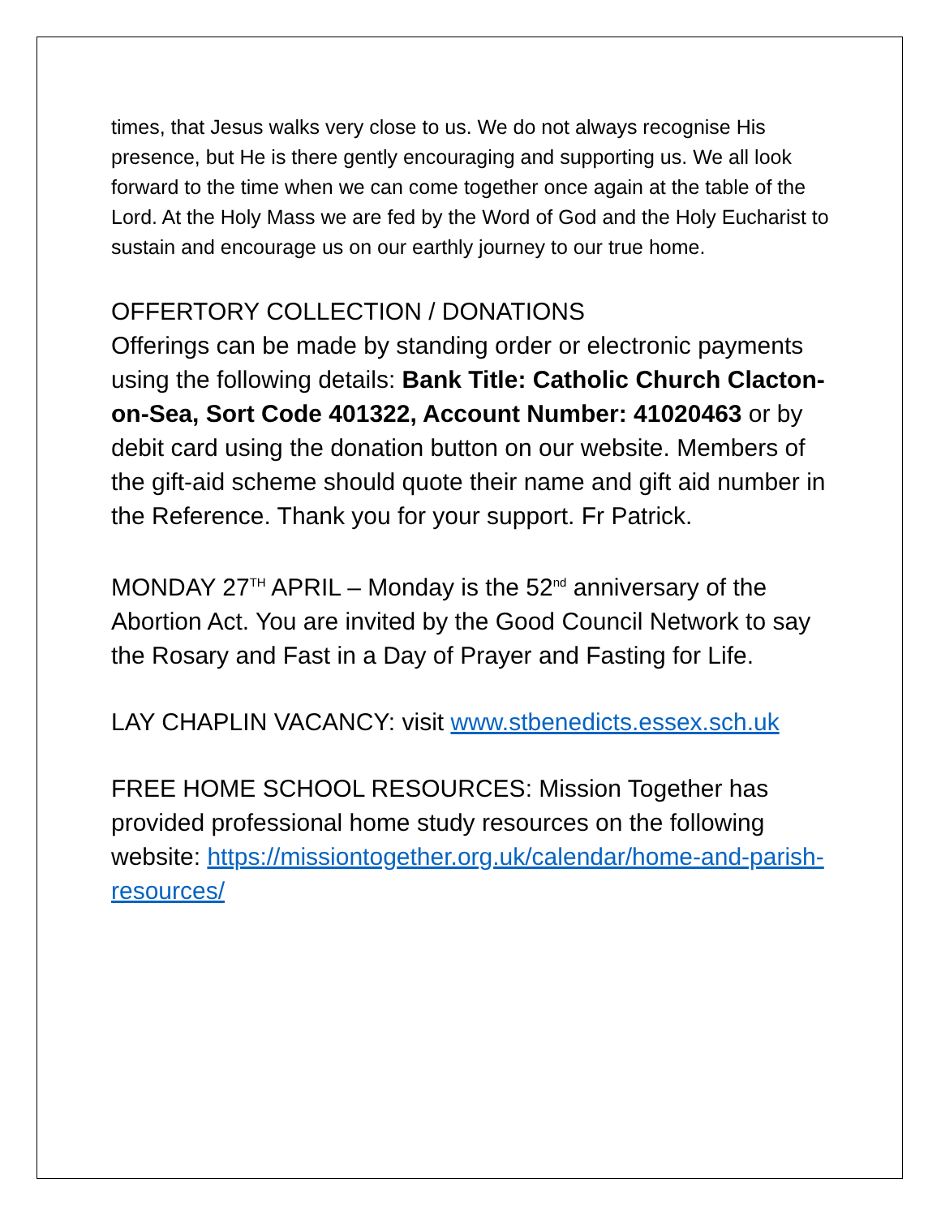times, that Jesus walks very close to us. We do not always recognise His presence, but He is there gently encouraging and supporting us. We all look forward to the time when we can come together once again at the table of the Lord. At the Holy Mass we are fed by the Word of God and the Holy Eucharist to sustain and encourage us on our earthly journey to our true home.
OFFERTORY COLLECTION / DONATIONS
Offerings can be made by standing order or electronic payments using the following details: Bank Title: Catholic Church Clacton-on-Sea, Sort Code 401322, Account Number: 41020463 or by debit card using the donation button on our website. Members of the gift-aid scheme should quote their name and gift aid number in the Reference. Thank you for your support. Fr Patrick.
MONDAY 27<sup>TH</sup> APRIL – Monday is the 52<sup>nd</sup> anniversary of the Abortion Act. You are invited by the Good Council Network to say the Rosary and Fast in a Day of Prayer and Fasting for Life.
LAY CHAPLIN VACANCY: visit www.stbenedicts.essex.sch.uk
FREE HOME SCHOOL RESOURCES: Mission Together has provided professional home study resources on the following website: https://missiontogether.org.uk/calendar/home-and-parish-resources/